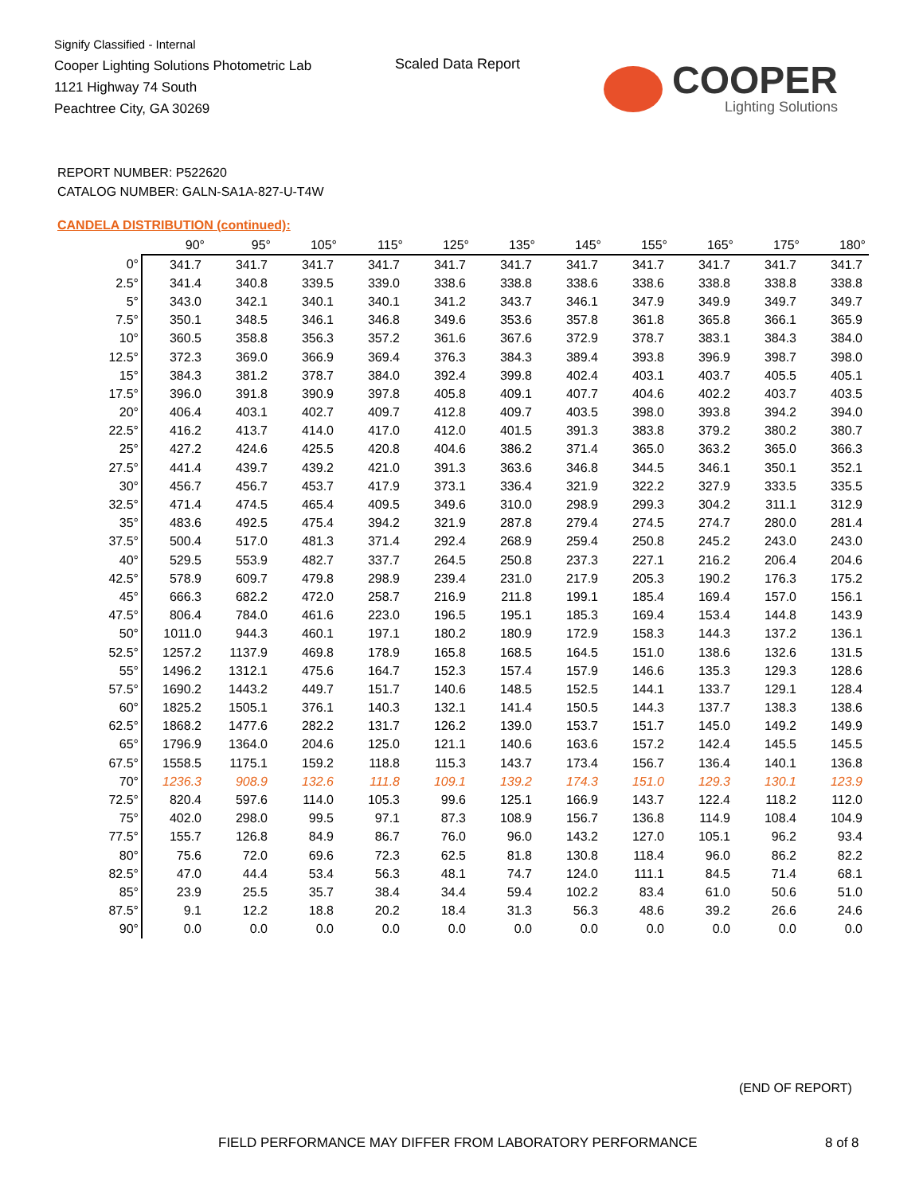Signify Classified - Internal
Cooper Lighting Solutions Photometric Lab
1121 Highway 74 South
Peachtree City, GA 30269
Scaled Data Report COOPER
Lighting Solutions
REPORT NUMBER: P522620
CATALOG NUMBER: GALN-SA1A-827-U-T4W
CANDELA DISTRIBUTION (continued):
| | 90° | 95° | 105° | 115° | 125° | 135° | 145° | 155° | 165° | 175° | 180° |
| --- | --- | --- | --- | --- | --- | --- | --- | --- | --- | --- | --- |
| 0° | 341.7 | 341.7 | 341.7 | 341.7 | 341.7 | 341.7 | 341.7 | 341.7 | 341.7 | 341.7 | 341.7 |
| 2.5° | 341.4 | 340.8 | 339.5 | 339.0 | 338.6 | 338.8 | 338.6 | 338.6 | 338.8 | 338.8 | 338.8 |
| 5° | 343.0 | 342.1 | 340.1 | 340.1 | 341.2 | 343.7 | 346.1 | 347.9 | 349.9 | 349.7 | 349.7 |
| 7.5° | 350.1 | 348.5 | 346.1 | 346.8 | 349.6 | 353.6 | 357.8 | 361.8 | 365.8 | 366.1 | 365.9 |
| 10° | 360.5 | 358.8 | 356.3 | 357.2 | 361.6 | 367.6 | 372.9 | 378.7 | 383.1 | 384.3 | 384.0 |
| 12.5° | 372.3 | 369.0 | 366.9 | 369.4 | 376.3 | 384.3 | 389.4 | 393.8 | 396.9 | 398.7 | 398.0 |
| 15° | 384.3 | 381.2 | 378.7 | 384.0 | 392.4 | 399.8 | 402.4 | 403.1 | 403.7 | 405.5 | 405.1 |
| 17.5° | 396.0 | 391.8 | 390.9 | 397.8 | 405.8 | 409.1 | 407.7 | 404.6 | 402.2 | 403.7 | 403.5 |
| 20° | 406.4 | 403.1 | 402.7 | 409.7 | 412.8 | 409.7 | 403.5 | 398.0 | 393.8 | 394.2 | 394.0 |
| 22.5° | 416.2 | 413.7 | 414.0 | 417.0 | 412.0 | 401.5 | 391.3 | 383.8 | 379.2 | 380.2 | 380.7 |
| 25° | 427.2 | 424.6 | 425.5 | 420.8 | 404.6 | 386.2 | 371.4 | 365.0 | 363.2 | 365.0 | 366.3 |
| 27.5° | 441.4 | 439.7 | 439.2 | 421.0 | 391.3 | 363.6 | 346.8 | 344.5 | 346.1 | 350.1 | 352.1 |
| 30° | 456.7 | 456.7 | 453.7 | 417.9 | 373.1 | 336.4 | 321.9 | 322.2 | 327.9 | 333.5 | 335.5 |
| 32.5° | 471.4 | 474.5 | 465.4 | 409.5 | 349.6 | 310.0 | 298.9 | 299.3 | 304.2 | 311.1 | 312.9 |
| 35° | 483.6 | 492.5 | 475.4 | 394.2 | 321.9 | 287.8 | 279.4 | 274.5 | 274.7 | 280.0 | 281.4 |
| 37.5° | 500.4 | 517.0 | 481.3 | 371.4 | 292.4 | 268.9 | 259.4 | 250.8 | 245.2 | 243.0 | 243.0 |
| 40° | 529.5 | 553.9 | 482.7 | 337.7 | 264.5 | 250.8 | 237.3 | 227.1 | 216.2 | 206.4 | 204.6 |
| 42.5° | 578.9 | 609.7 | 479.8 | 298.9 | 239.4 | 231.0 | 217.9 | 205.3 | 190.2 | 176.3 | 175.2 |
| 45° | 666.3 | 682.2 | 472.0 | 258.7 | 216.9 | 211.8 | 199.1 | 185.4 | 169.4 | 157.0 | 156.1 |
| 47.5° | 806.4 | 784.0 | 461.6 | 223.0 | 196.5 | 195.1 | 185.3 | 169.4 | 153.4 | 144.8 | 143.9 |
| 50° | 1011.0 | 944.3 | 460.1 | 197.1 | 180.2 | 180.9 | 172.9 | 158.3 | 144.3 | 137.2 | 136.1 |
| 52.5° | 1257.2 | 1137.9 | 469.8 | 178.9 | 165.8 | 168.5 | 164.5 | 151.0 | 138.6 | 132.6 | 131.5 |
| 55° | 1496.2 | 1312.1 | 475.6 | 164.7 | 152.3 | 157.4 | 157.9 | 146.6 | 135.3 | 129.3 | 128.6 |
| 57.5° | 1690.2 | 1443.2 | 449.7 | 151.7 | 140.6 | 148.5 | 152.5 | 144.1 | 133.7 | 129.1 | 128.4 |
| 60° | 1825.2 | 1505.1 | 376.1 | 140.3 | 132.1 | 141.4 | 150.5 | 144.3 | 137.7 | 138.3 | 138.6 |
| 62.5° | 1868.2 | 1477.6 | 282.2 | 131.7 | 126.2 | 139.0 | 153.7 | 151.7 | 145.0 | 149.2 | 149.9 |
| 65° | 1796.9 | 1364.0 | 204.6 | 125.0 | 121.1 | 140.6 | 163.6 | 157.2 | 142.4 | 145.5 | 145.5 |
| 67.5° | 1558.5 | 1175.1 | 159.2 | 118.8 | 115.3 | 143.7 | 173.4 | 156.7 | 136.4 | 140.1 | 136.8 |
| 70° | 1236.3 | 908.9 | 132.6 | 111.8 | 109.1 | 139.2 | 174.3 | 151.0 | 129.3 | 130.1 | 123.9 |
| 72.5° | 820.4 | 597.6 | 114.0 | 105.3 | 99.6 | 125.1 | 166.9 | 143.7 | 122.4 | 118.2 | 112.0 |
| 75° | 402.0 | 298.0 | 99.5 | 97.1 | 87.3 | 108.9 | 156.7 | 136.8 | 114.9 | 108.4 | 104.9 |
| 77.5° | 155.7 | 126.8 | 84.9 | 86.7 | 76.0 | 96.0 | 143.2 | 127.0 | 105.1 | 96.2 | 93.4 |
| 80° | 75.6 | 72.0 | 69.6 | 72.3 | 62.5 | 81.8 | 130.8 | 118.4 | 96.0 | 86.2 | 82.2 |
| 82.5° | 47.0 | 44.4 | 53.4 | 56.3 | 48.1 | 74.7 | 124.0 | 111.1 | 84.5 | 71.4 | 68.1 |
| 85° | 23.9 | 25.5 | 35.7 | 38.4 | 34.4 | 59.4 | 102.2 | 83.4 | 61.0 | 50.6 | 51.0 |
| 87.5° | 9.1 | 12.2 | 18.8 | 20.2 | 18.4 | 31.3 | 56.3 | 48.6 | 39.2 | 26.6 | 24.6 |
| 90° | 0.0 | 0.0 | 0.0 | 0.0 | 0.0 | 0.0 | 0.0 | 0.0 | 0.0 | 0.0 | 0.0 |
(END OF REPORT)
FIELD PERFORMANCE MAY DIFFER FROM LABORATORY PERFORMANCE
8 of 8